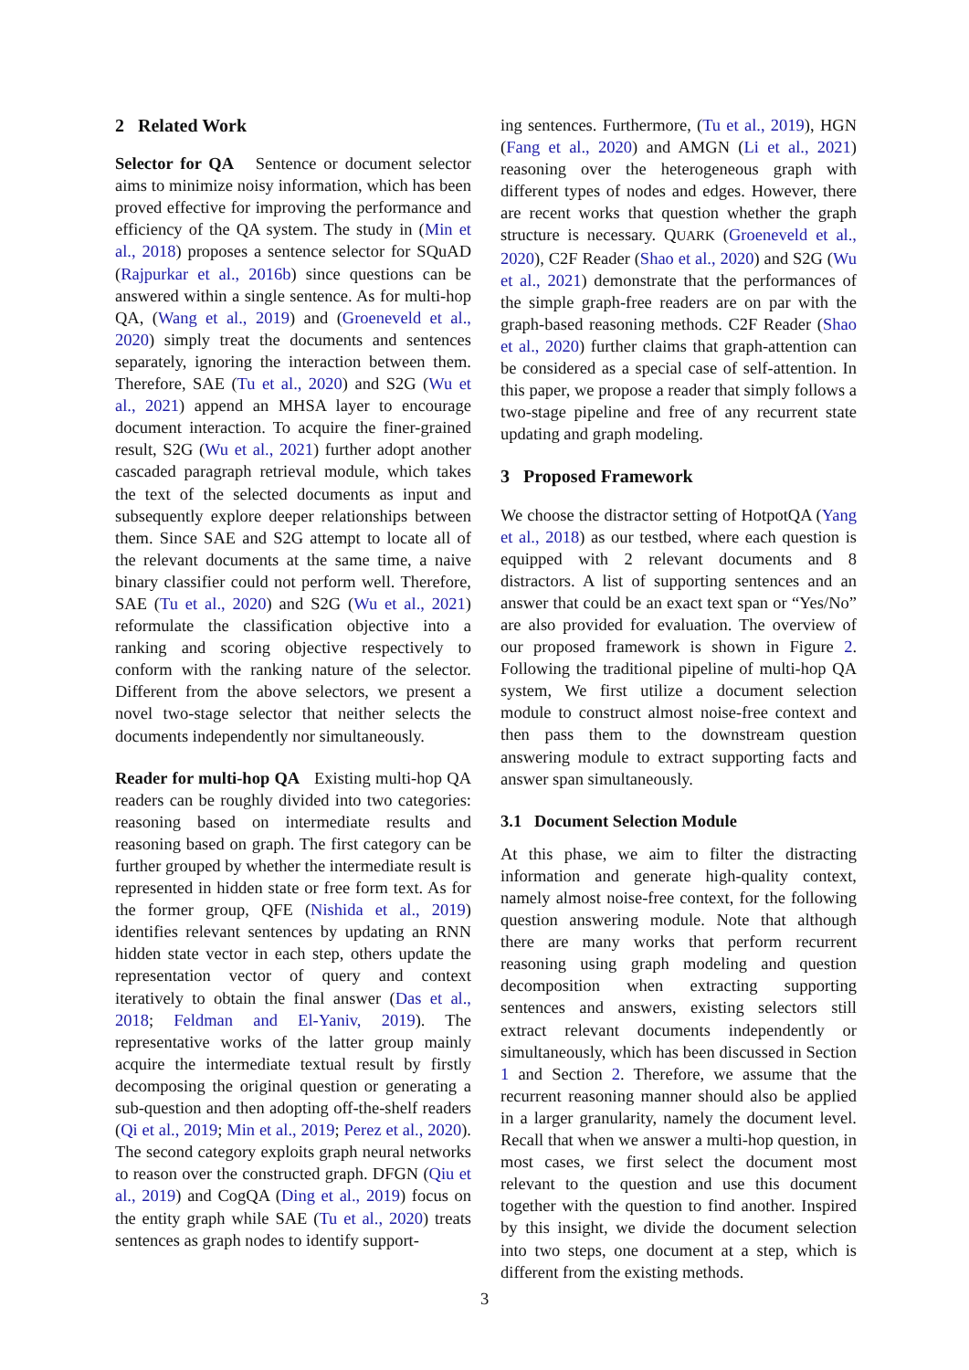2 Related Work
Selector for QA Sentence or document selector aims to minimize noisy information, which has been proved effective for improving the performance and efficiency of the QA system. The study in (Min et al., 2018) proposes a sentence selector for SQuAD (Rajpurkar et al., 2016b) since questions can be answered within a single sentence. As for multi-hop QA, (Wang et al., 2019) and (Groeneveld et al., 2020) simply treat the documents and sentences separately, ignoring the interaction between them. Therefore, SAE (Tu et al., 2020) and S2G (Wu et al., 2021) append an MHSA layer to encourage document interaction. To acquire the finer-grained result, S2G (Wu et al., 2021) further adopt another cascaded paragraph retrieval module, which takes the text of the selected documents as input and subsequently explore deeper relationships between them. Since SAE and S2G attempt to locate all of the relevant documents at the same time, a naive binary classifier could not perform well. Therefore, SAE (Tu et al., 2020) and S2G (Wu et al., 2021) reformulate the classification objective into a ranking and scoring objective respectively to conform with the ranking nature of the selector. Different from the above selectors, we present a novel two-stage selector that neither selects the documents independently nor simultaneously.
Reader for multi-hop QA Existing multi-hop QA readers can be roughly divided into two categories: reasoning based on intermediate results and reasoning based on graph. The first category can be further grouped by whether the intermediate result is represented in hidden state or free form text. As for the former group, QFE (Nishida et al., 2019) identifies relevant sentences by updating an RNN hidden state vector in each step, others update the representation vector of query and context iteratively to obtain the final answer (Das et al., 2018; Feldman and El-Yaniv, 2019). The representative works of the latter group mainly acquire the intermediate textual result by firstly decomposing the original question or generating a sub-question and then adopting off-the-shelf readers (Qi et al., 2019; Min et al., 2019; Perez et al., 2020). The second category exploits graph neural networks to reason over the constructed graph. DFGN (Qiu et al., 2019) and CogQA (Ding et al., 2019) focus on the entity graph while SAE (Tu et al., 2020) treats sentences as graph nodes to identify support-
ing sentences. Furthermore, (Tu et al., 2019), HGN (Fang et al., 2020) and AMGN (Li et al., 2021) reasoning over the heterogeneous graph with different types of nodes and edges. However, there are recent works that question whether the graph structure is necessary. QUARK (Groeneveld et al., 2020), C2F Reader (Shao et al., 2020) and S2G (Wu et al., 2021) demonstrate that the performances of the simple graph-free readers are on par with the graph-based reasoning methods. C2F Reader (Shao et al., 2020) further claims that graph-attention can be considered as a special case of self-attention. In this paper, we propose a reader that simply follows a two-stage pipeline and free of any recurrent state updating and graph modeling.
3 Proposed Framework
We choose the distractor setting of HotpotQA (Yang et al., 2018) as our testbed, where each question is equipped with 2 relevant documents and 8 distractors. A list of supporting sentences and an answer that could be an exact text span or “Yes/No” are also provided for evaluation. The overview of our proposed framework is shown in Figure 2. Following the traditional pipeline of multi-hop QA system, We first utilize a document selection module to construct almost noise-free context and then pass them to the downstream question answering module to extract supporting facts and answer span simultaneously.
3.1 Document Selection Module
At this phase, we aim to filter the distracting information and generate high-quality context, namely almost noise-free context, for the following question answering module. Note that although there are many works that perform recurrent reasoning using graph modeling and question decomposition when extracting supporting sentences and answers, existing selectors still extract relevant documents independently or simultaneously, which has been discussed in Section 1 and Section 2. Therefore, we assume that the recurrent reasoning manner should also be applied in a larger granularity, namely the document level. Recall that when we answer a multi-hop question, in most cases, we first select the document most relevant to the question and use this document together with the question to find another. Inspired by this insight, we divide the document selection into two steps, one document at a step, which is different from the existing methods.
3